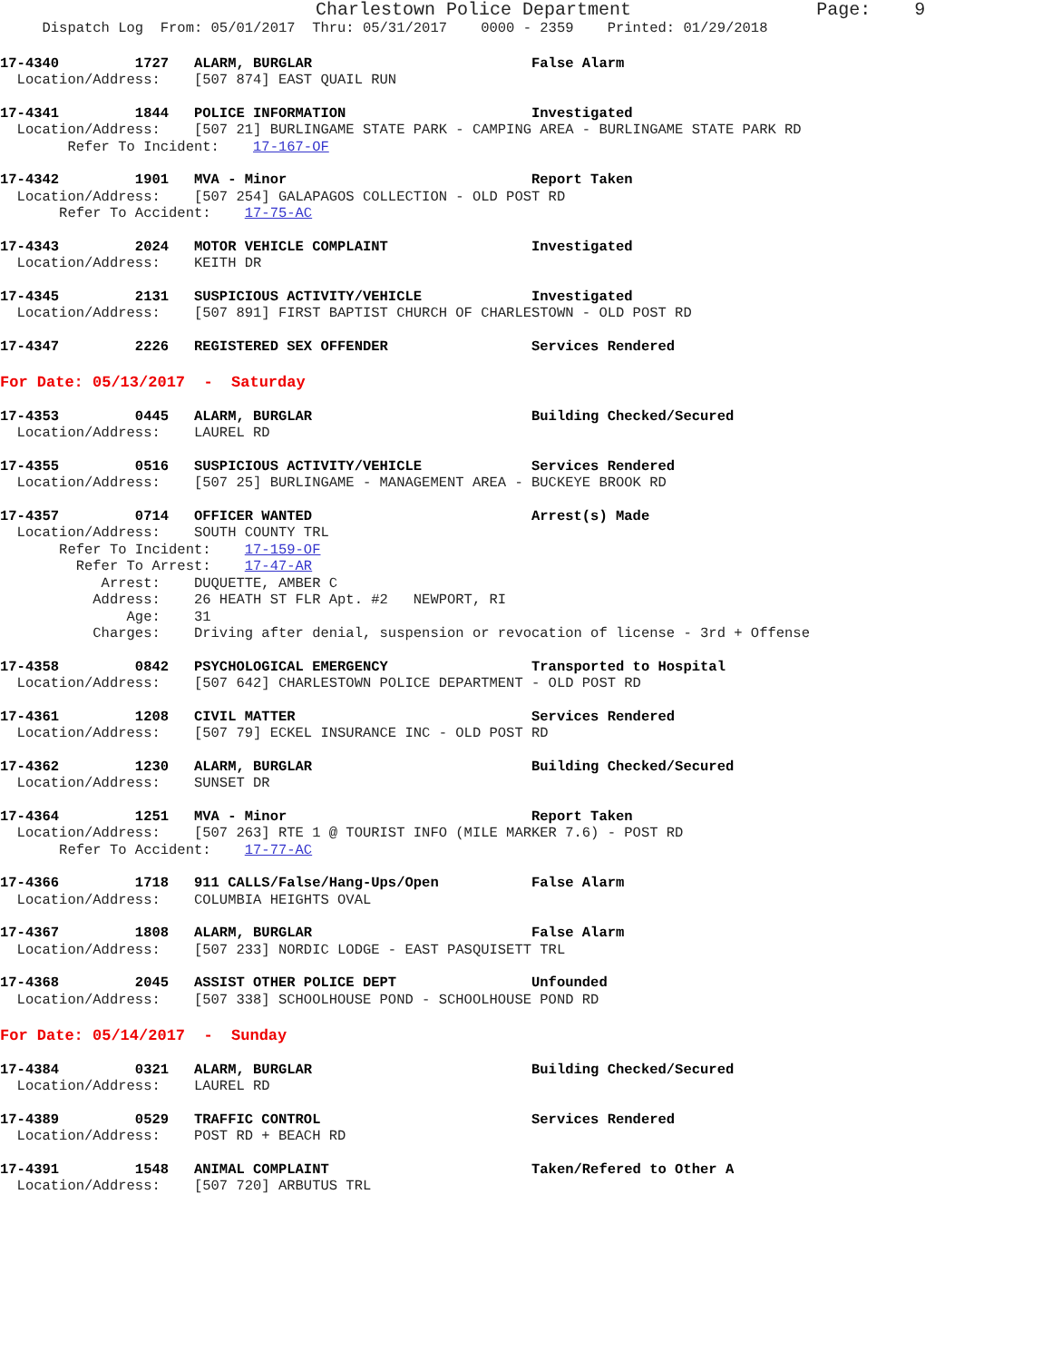Charlestown Police Department Page: 9
Dispatch Log From: 05/01/2017 Thru: 05/31/2017 0000 - 2359 Printed: 01/29/2018
17-4340 1727 ALARM, BURGLAR False Alarm Location/Address: [507 874] EAST QUAIL RUN
17-4341 1844 POLICE INFORMATION Investigated Location/Address: [507 21] BURLINGAME STATE PARK - CAMPING AREA - BURLINGAME STATE PARK RD Refer To Incident: 17-167-OF
17-4342 1901 MVA - Minor Report Taken Location/Address: [507 254] GALAPAGOS COLLECTION - OLD POST RD Refer To Accident: 17-75-AC
17-4343 2024 MOTOR VEHICLE COMPLAINT Investigated Location/Address: KEITH DR
17-4345 2131 SUSPICIOUS ACTIVITY/VEHICLE Investigated Location/Address: [507 891] FIRST BAPTIST CHURCH OF CHARLESTOWN - OLD POST RD
17-4347 2226 REGISTERED SEX OFFENDER Services Rendered
For Date: 05/13/2017 - Saturday
17-4353 0445 ALARM, BURGLAR Building Checked/Secured Location/Address: LAUREL RD
17-4355 0516 SUSPICIOUS ACTIVITY/VEHICLE Services Rendered Location/Address: [507 25] BURLINGAME - MANAGEMENT AREA - BUCKEYE BROOK RD
17-4357 0714 OFFICER WANTED Arrest(s) Made Location/Address: SOUTH COUNTY TRL Refer To Incident: 17-159-OF Refer To Arrest: 17-47-AR Arrest: DUQUETTE, AMBER C Address: 26 HEATH ST FLR Apt. #2 NEWPORT, RI Age: 31 Charges: Driving after denial, suspension or revocation of license - 3rd + Offense
17-4358 0842 PSYCHOLOGICAL EMERGENCY Transported to Hospital Location/Address: [507 642] CHARLESTOWN POLICE DEPARTMENT - OLD POST RD
17-4361 1208 CIVIL MATTER Services Rendered Location/Address: [507 79] ECKEL INSURANCE INC - OLD POST RD
17-4362 1230 ALARM, BURGLAR Building Checked/Secured Location/Address: SUNSET DR
17-4364 1251 MVA - Minor Report Taken Location/Address: [507 263] RTE 1 @ TOURIST INFO (MILE MARKER 7.6) - POST RD Refer To Accident: 17-77-AC
17-4366 1718 911 CALLS/False/Hang-Ups/Open False Alarm Location/Address: COLUMBIA HEIGHTS OVAL
17-4367 1808 ALARM, BURGLAR False Alarm Location/Address: [507 233] NORDIC LODGE - EAST PASQUISETT TRL
17-4368 2045 ASSIST OTHER POLICE DEPT Unfounded Location/Address: [507 338] SCHOOLHOUSE POND - SCHOOLHOUSE POND RD
For Date: 05/14/2017 - Sunday
17-4384 0321 ALARM, BURGLAR Building Checked/Secured Location/Address: LAUREL RD
17-4389 0529 TRAFFIC CONTROL Services Rendered Location/Address: POST RD + BEACH RD
17-4391 1548 ANIMAL COMPLAINT Taken/Refered to Other A Location/Address: [507 720] ARBUTUS TRL